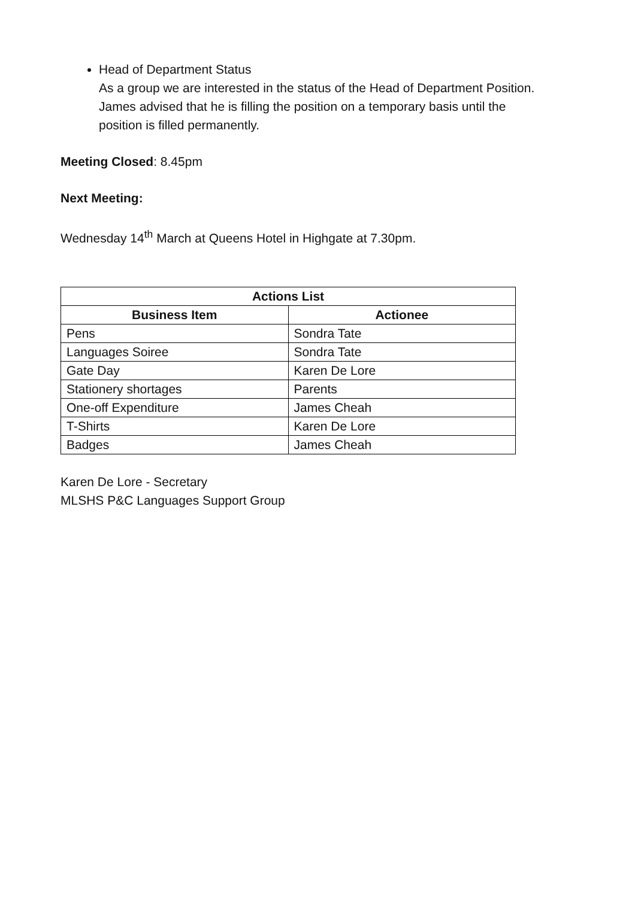Head of Department Status
As a group we are interested in the status of the Head of Department Position. James advised that he is filling the position on a temporary basis until the position is filled permanently.
Meeting Closed: 8.45pm
Next Meeting:
Wednesday 14<sup>th</sup> March at Queens Hotel in Highgate at 7.30pm.
| Actions List | |
| --- | --- |
| Business Item | Actionee |
| Pens | Sondra Tate |
| Languages Soiree | Sondra Tate |
| Gate Day | Karen De Lore |
| Stationery shortages | Parents |
| One-off Expenditure | James Cheah |
| T-Shirts | Karen De Lore |
| Badges | James Cheah |
Karen De Lore - Secretary
MLSHS P&C Languages Support Group